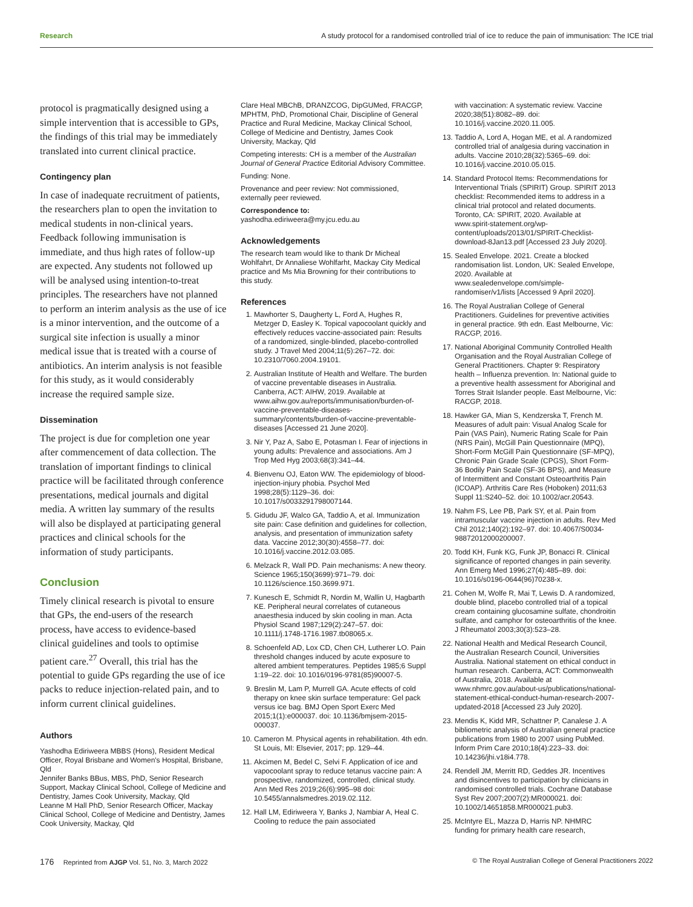Research A study protocol for a randomised controlled trial of ice to reduce the pain of immunisation: The ICE trial
protocol is pragmatically designed using a simple intervention that is accessible to GPs, the findings of this trial may be immediately translated into current clinical practice.
Contingency plan
In case of inadequate recruitment of patients, the researchers plan to open the invitation to medical students in non-clinical years. Feedback following immunisation is immediate, and thus high rates of follow-up are expected. Any students not followed up will be analysed using intention-to-treat principles. The researchers have not planned to perform an interim analysis as the use of ice is a minor intervention, and the outcome of a surgical site infection is usually a minor medical issue that is treated with a course of antibiotics. An interim analysis is not feasible for this study, as it would considerably increase the required sample size.
Dissemination
The project is due for completion one year after commencement of data collection. The translation of important findings to clinical practice will be facilitated through conference presentations, medical journals and digital media. A written lay summary of the results will also be displayed at participating general practices and clinical schools for the information of study participants.
Conclusion
Timely clinical research is pivotal to ensure that GPs, the end-users of the research process, have access to evidence-based clinical guidelines and tools to optimise patient care.<sup>27</sup> Overall, this trial has the potential to guide GPs regarding the use of ice packs to reduce injection-related pain, and to inform current clinical guidelines.
Authors
Yashodha Ediriweera MBBS (Hons), Resident Medical Officer, Royal Brisbane and Women's Hospital, Brisbane, Qld
Jennifer Banks BBus, MBS, PhD, Senior Research Support, Mackay Clinical School, College of Medicine and Dentistry, James Cook University, Mackay, Qld
Leanne M Hall PhD, Senior Research Officer, Mackay Clinical School, College of Medicine and Dentistry, James Cook University, Mackay, Qld
Clare Heal MBChB, DRANZCOG, DipGUMed, FRACGP, MPHTM, PhD, Promotional Chair, Discipline of General Practice and Rural Medicine, Mackay Clinical School, College of Medicine and Dentistry, James Cook University, Mackay, Qld
Competing interests: CH is a member of the Australian Journal of General Practice Editorial Advisory Committee.
Funding: None.
Provenance and peer review: Not commissioned, externally peer reviewed.
Correspondence to:
yashodha.ediriweera@my.jcu.edu.au
Acknowledgements
The research team would like to thank Dr Micheal Wohlfahrt, Dr Annaliese Wohlfarht, Mackay City Medical practice and Ms Mia Browning for their contributions to this study.
References
1. Mawhorter S, Daugherty L, Ford A, Hughes R, Metzger D, Easley K. Topical vapocoolant quickly and effectively reduces vaccine-associated pain: Results of a randomized, single-blinded, placebo-controlled study. J Travel Med 2004;11(5):267–72. doi: 10.2310/7060.2004.19101.
2. Australian Institute of Health and Welfare. The burden of vaccine preventable diseases in Australia. Canberra, ACT: AIHW, 2019. Available at www.aihw.gov.au/reports/immunisation/burden-of-vaccine-preventable-diseases-summary/contents/burden-of-vaccine-preventable-diseases [Accessed 21 June 2020].
3. Nir Y, Paz A, Sabo E, Potasman I. Fear of injections in young adults: Prevalence and associations. Am J Trop Med Hyg 2003;68(3):341–44.
4. Bienvenu OJ, Eaton WW. The epidemiology of blood-injection-injury phobia. Psychol Med 1998;28(5):1129–36. doi: 10.1017/s0033291798007144.
5. Gidudu JF, Walco GA, Taddio A, et al. Immunization site pain: Case definition and guidelines for collection, analysis, and presentation of immunization safety data. Vaccine 2012;30(30):4558–77. doi: 10.1016/j.vaccine.2012.03.085.
6. Melzack R, Wall PD. Pain mechanisms: A new theory. Science 1965;150(3699):971–79. doi: 10.1126/science.150.3699.971.
7. Kunesch E, Schmidt R, Nordin M, Wallin U, Hagbarth KE. Peripheral neural correlates of cutaneous anaesthesia induced by skin cooling in man. Acta Physiol Scand 1987;129(2):247–57. doi: 10.1111/j.1748-1716.1987.tb08065.x.
8. Schoenfeld AD, Lox CD, Chen CH, Lutherer LO. Pain threshold changes induced by acute exposure to altered ambient temperatures. Peptides 1985;6 Suppl 1:19–22. doi: 10.1016/0196-9781(85)90007-5.
9. Breslin M, Lam P, Murrell GA. Acute effects of cold therapy on knee skin surface temperature: Gel pack versus ice bag. BMJ Open Sport Exerc Med 2015;1(1):e000037. doi: 10.1136/bmjsem-2015-000037.
10. Cameron M. Physical agents in rehabilitation. 4th edn. St Louis, MI: Elsevier, 2017; pp. 129–44.
11. Akcimen M, Bedel C, Selvi F. Application of ice and vapocoolant spray to reduce tetanus vaccine pain: A prospective, randomized, controlled, clinical study. Ann Med Res 2019;26(6):995–98 doi: 10.5455/annalsmedres.2019.02.112.
12. Hall LM, Ediriweera Y, Banks J, Nambiar A, Heal C. Cooling to reduce the pain associated
with vaccination: A systematic review. Vaccine 2020;38(51):8082–89. doi: 10.1016/j.vaccine.2020.11.005.
13. Taddio A, Lord A, Hogan ME, et al. A randomized controlled trial of analgesia during vaccination in adults. Vaccine 2010;28(32):5365–69. doi: 10.1016/j.vaccine.2010.05.015.
14. Standard Protocol Items: Recommendations for Interventional Trials (SPIRIT) Group. SPIRIT 2013 checklist: Recommended items to address in a clinical trial protocol and related documents. Toronto, CA: SPIRIT, 2020. Available at www.spirit-statement.org/wp-content/uploads/2013/01/SPIRIT-Checklist-download-8Jan13.pdf [Accessed 23 July 2020].
15. Sealed Envelope. 2021. Create a blocked randomisation list. London, UK: Sealed Envelope, 2020. Available at www.sealedenvelope.com/simple-randomiser/v1/lists [Accessed 9 April 2020].
16. The Royal Australian College of General Practitioners. Guidelines for preventive activities in general practice. 9th edn. East Melbourne, Vic: RACGP, 2016.
17. National Aboriginal Community Controlled Health Organisation and the Royal Australian College of General Practitioners. Chapter 9: Respiratory health – Influenza prevention. In: National guide to a preventive health assessment for Aboriginal and Torres Strait Islander people. East Melbourne, Vic: RACGP, 2018.
18. Hawker GA, Mian S, Kendzerska T, French M. Measures of adult pain: Visual Analog Scale for Pain (VAS Pain), Numeric Rating Scale for Pain (NRS Pain), McGill Pain Questionnaire (MPQ), Short-Form McGill Pain Questionnaire (SF-MPQ), Chronic Pain Grade Scale (CPGS), Short Form-36 Bodily Pain Scale (SF-36 BPS), and Measure of Intermittent and Constant Osteoarthritis Pain (ICOAP). Arthritis Care Res (Hoboken) 2011;63 Suppl 11:S240–52. doi: 10.1002/acr.20543.
19. Nahm FS, Lee PB, Park SY, et al. Pain from intramuscular vaccine injection in adults. Rev Med Chil 2012;140(2):192–97. doi: 10.4067/S0034-98872012000200007.
20. Todd KH, Funk KG, Funk JP, Bonacci R. Clinical significance of reported changes in pain severity. Ann Emerg Med 1996;27(4):485–89. doi: 10.1016/s0196-0644(96)70238-x.
21. Cohen M, Wolfe R, Mai T, Lewis D. A randomized, double blind, placebo controlled trial of a topical cream containing glucosamine sulfate, chondroitin sulfate, and camphor for osteoarthritis of the knee. J Rheumatol 2003;30(3):523–28.
22. National Health and Medical Research Council, the Australian Research Council, Universities Australia. National statement on ethical conduct in human research. Canberra, ACT: Commonwealth of Australia, 2018. Available at www.nhmrc.gov.au/about-us/publications/national-statement-ethical-conduct-human-research-2007-updated-2018 [Accessed 23 July 2020].
23. Mendis K, Kidd MR, Schattner P, Canalese J. A bibliometric analysis of Australian general practice publications from 1980 to 2007 using PubMed. Inform Prim Care 2010;18(4):223–33. doi: 10.14236/jhi.v18i4.778.
24. Rendell JM, Merritt RD, Geddes JR. Incentives and disincentives to participation by clinicians in randomised controlled trials. Cochrane Database Syst Rev 2007;2007(2):MR000021. doi: 10.1002/14651858.MR000021.pub3.
25. McIntyre EL, Mazza D, Harris NP. NHMRC funding for primary health care research,
176 Reprinted from AJGP Vol. 51, No. 3, March 2022 © The Royal Australian College of General Practitioners 2022